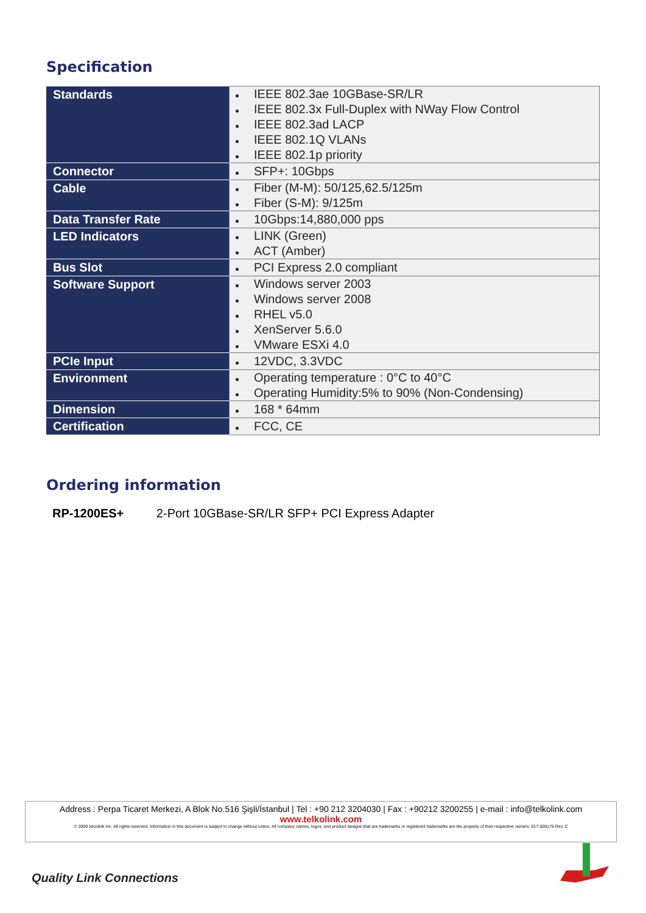Specification
| Standards | IEEE 802.3ae 10GBase-SR/LR IEEE 802.3x Full-Duplex with NWay Flow Control IEEE 802.3ad LACP IEEE 802.1Q VLANs IEEE 802.1p priority |
| Connector | SFP+: 10Gbps |
| Cable | Fiber (M-M): 50/125,62.5/125m Fiber (S-M): 9/125m |
| Data Transfer Rate | 10Gbps:14,880,000 pps |
| LED Indicators | LINK (Green) ACT (Amber) |
| Bus Slot | PCI Express 2.0 compliant |
| Software Support | Windows server 2003 Windows server 2008 RHEL v5.0 XenServer 5.6.0 VMware ESXi 4.0 |
| PCIe Input | 12VDC, 3.3VDC |
| Environment | Operating temperature : 0°C to 40°C Operating Humidity:5% to 90% (Non-Condensing) |
| Dimension | 168 * 64mm |
| Certification | FCC, CE |
Ordering information
RP-1200ES+ 2-Port 10GBase-SR/LR SFP+ PCI Express Adapter
Address : Perpa Ticaret Merkezi, A Blok No.516 Şişli/İstanbul | Tel : +90 212 3204030 | Fax : +90212 3200255 | e-mail : info@telkolink.com
www.telkolink.com
© 2009 telcolink Inc. All rights reserved. Information in this document is subject to change without notice. All company names, logos, and product designs that are trademarks or registered trademarks are the property of their respective owners. 617-000175 Rev. C
Quality Link Connections